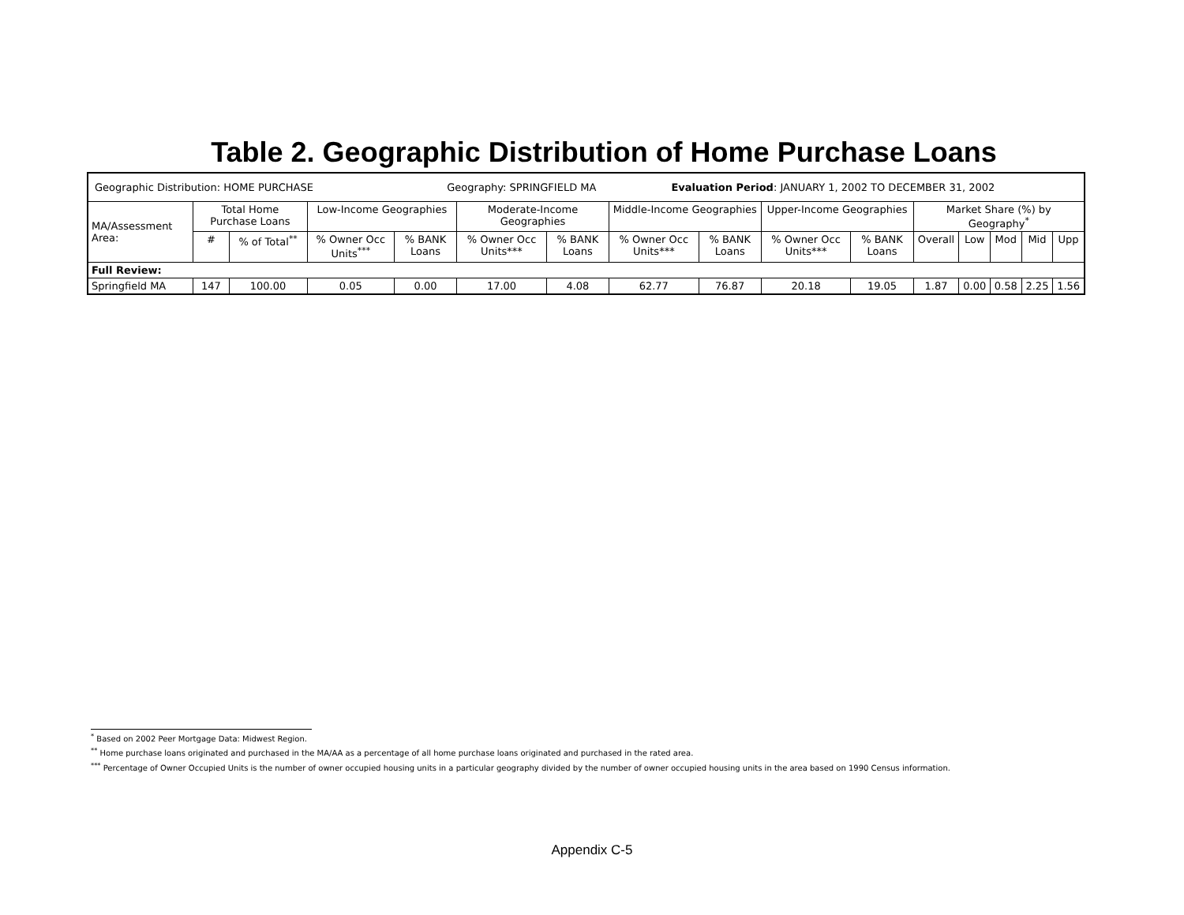Table 2. Geographic Distribution of Home Purchase Loans
| Geographic Distribution: HOME PURCHASE Geography: SPRINGFIELD MA Evaluation Period : JANUARY 1, 2002 TO DECEMBER 31, 2002 | | | | | | | | | | | | | | | |
| MA/Assessment Area: | Total Home Purchase Loans | | Low-Income Geographies | | Moderate-Income Geographies | | Middle-Income Geographies | | Upper-Income Geographies | | Market Share (%) by Geography<sup>*</sup> | | | | |
| | # | % of Total<sup>**</sup> | % Owner Occ Units<sup>***</sup> | % BANK Loans | % Owner Occ Units*** | % BANK Loans | % Owner Occ Units*** | % BANK Loans | % Owner Occ Units*** | % BANK Loans | Overall | Low | Mod | Mid | Upp |
| Full Review: | | | | | | | | | | | | | | | |
| Springfield MA | 147 | 100.00 | 0.05 | 0.00 | 17.00 | 4.08 | 62.77 | 76.87 | 20.18 | 19.05 | 1.87 | 0.00 | 0.58 | 2.25 | 1.56 |
<sup>*</sup> Based on 2002 Peer Mortgage Data: Midwest Region.
<sup>**</sup> Home purchase loans originated and purchased in the MA/AA as a percentage of all home purchase loans originated and purchased in the rated area.
<sup>***</sup> Percentage of Owner Occupied Units is the number of owner occupied housing units in a particular geography divided by the number of owner occupied housing units in the area based on 1990 Census information.
Appendix C-5